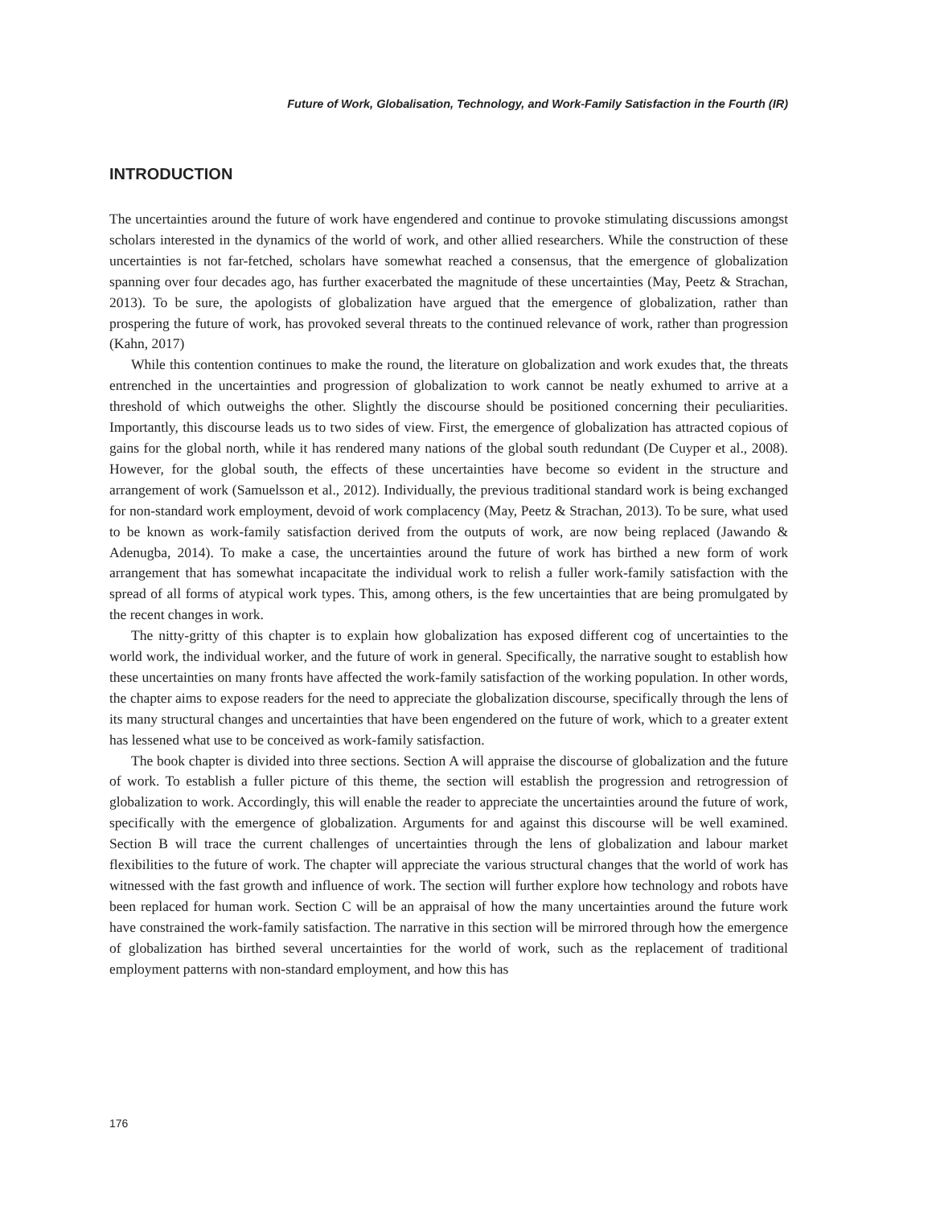Future of Work, Globalisation, Technology, and Work-Family Satisfaction in the Fourth (IR)
INTRODUCTION
The uncertainties around the future of work have engendered and continue to provoke stimulating discussions amongst scholars interested in the dynamics of the world of work, and other allied researchers. While the construction of these uncertainties is not far-fetched, scholars have somewhat reached a consensus, that the emergence of globalization spanning over four decades ago, has further exacerbated the magnitude of these uncertainties (May, Peetz & Strachan, 2013). To be sure, the apologists of globalization have argued that the emergence of globalization, rather than prospering the future of work, has provoked several threats to the continued relevance of work, rather than progression (Kahn, 2017)
While this contention continues to make the round, the literature on globalization and work exudes that, the threats entrenched in the uncertainties and progression of globalization to work cannot be neatly exhumed to arrive at a threshold of which outweighs the other. Slightly the discourse should be positioned concerning their peculiarities. Importantly, this discourse leads us to two sides of view. First, the emergence of globalization has attracted copious of gains for the global north, while it has rendered many nations of the global south redundant (De Cuyper et al., 2008). However, for the global south, the effects of these uncertainties have become so evident in the structure and arrangement of work (Samuelsson et al., 2012). Individually, the previous traditional standard work is being exchanged for non-standard work employment, devoid of work complacency (May, Peetz & Strachan, 2013). To be sure, what used to be known as work-family satisfaction derived from the outputs of work, are now being replaced (Jawando & Adenugba, 2014). To make a case, the uncertainties around the future of work has birthed a new form of work arrangement that has somewhat incapacitate the individual work to relish a fuller work-family satisfaction with the spread of all forms of atypical work types. This, among others, is the few uncertainties that are being promulgated by the recent changes in work.
The nitty-gritty of this chapter is to explain how globalization has exposed different cog of uncertainties to the world work, the individual worker, and the future of work in general. Specifically, the narrative sought to establish how these uncertainties on many fronts have affected the work-family satisfaction of the working population. In other words, the chapter aims to expose readers for the need to appreciate the globalization discourse, specifically through the lens of its many structural changes and uncertainties that have been engendered on the future of work, which to a greater extent has lessened what use to be conceived as work-family satisfaction.
The book chapter is divided into three sections. Section A will appraise the discourse of globalization and the future of work. To establish a fuller picture of this theme, the section will establish the progression and retrogression of globalization to work. Accordingly, this will enable the reader to appreciate the uncertainties around the future of work, specifically with the emergence of globalization. Arguments for and against this discourse will be well examined. Section B will trace the current challenges of uncertainties through the lens of globalization and labour market flexibilities to the future of work. The chapter will appreciate the various structural changes that the world of work has witnessed with the fast growth and influence of work. The section will further explore how technology and robots have been replaced for human work. Section C will be an appraisal of how the many uncertainties around the future work have constrained the work-family satisfaction. The narrative in this section will be mirrored through how the emergence of globalization has birthed several uncertainties for the world of work, such as the replacement of traditional employment patterns with non-standard employment, and how this has
176